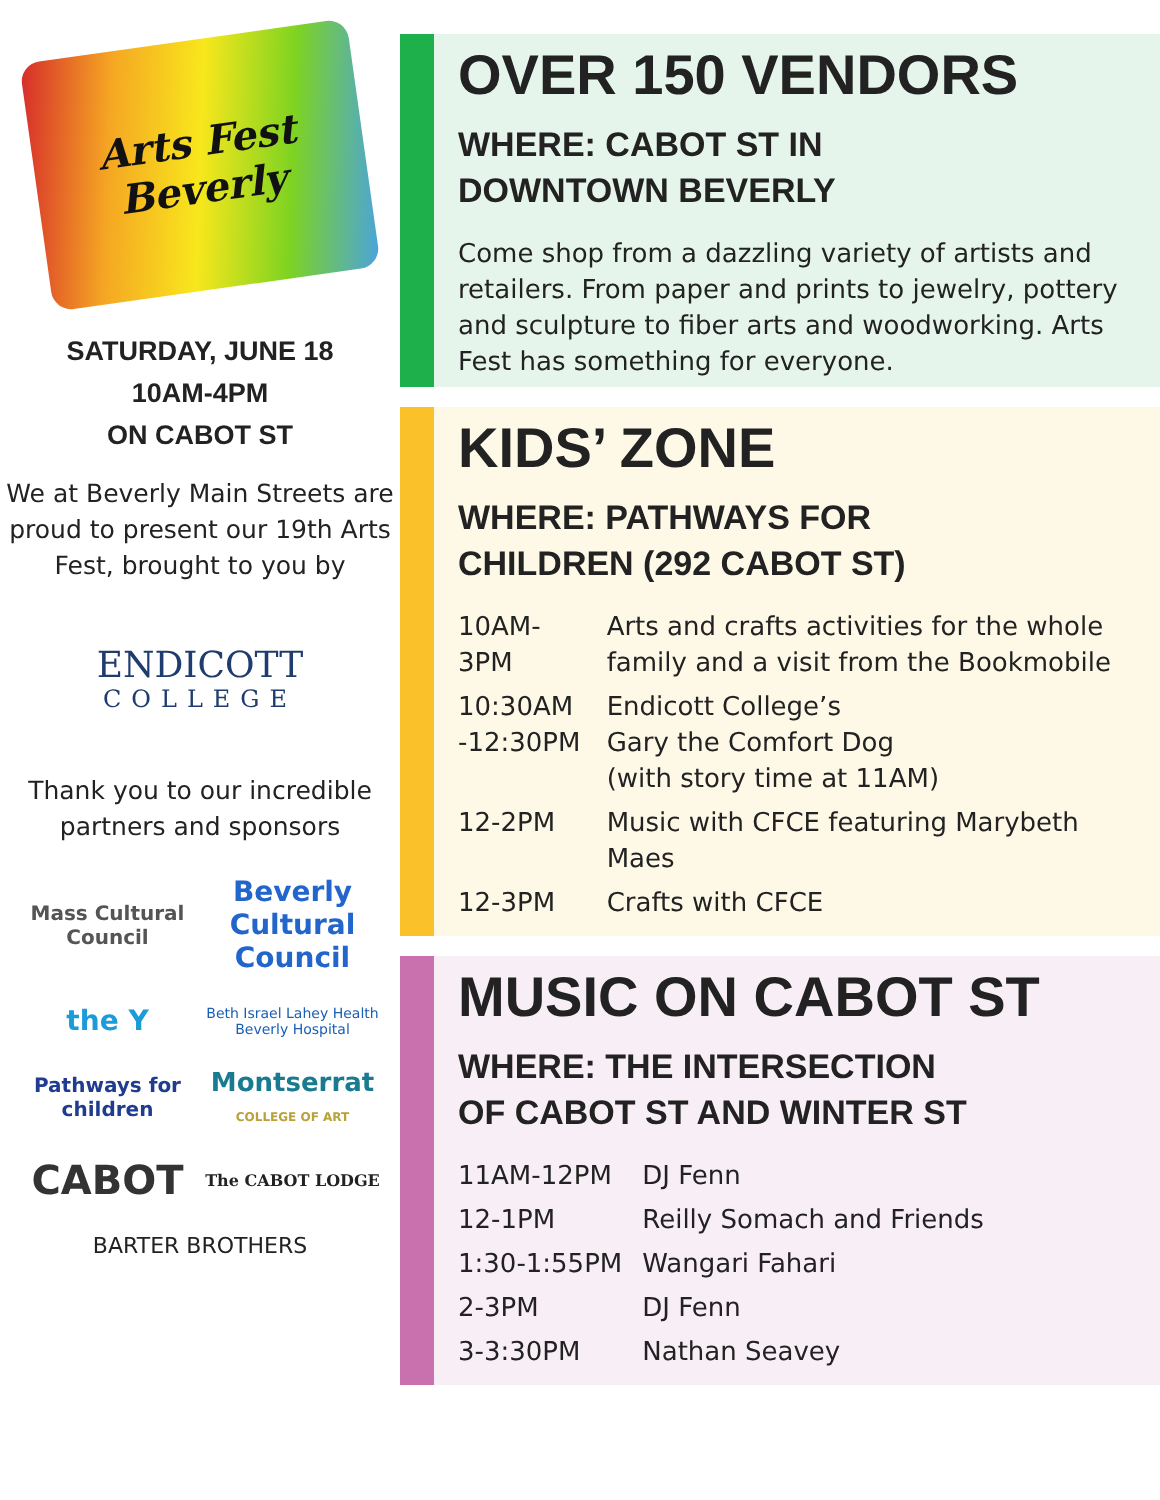Arts Fest Beverly
SATURDAY, JUNE 18
10AM-4PM
ON CABOT ST
We at Beverly Main Streets are proud to present our 19th Arts Fest, brought to you by
ENDICOTT
COLLEGE
Thank you to our incredible partners and sponsors
Mass Cultural Council
Beverly Cultural Council
the Y
Beth Israel Lahey Health Beverly Hospital
Pathways for children
Montserrat COLLEGE OF ART
CABOT
The CABOT LODGE
BARTER BROTHERS
OVER 150 VENDORS
WHERE: CABOT ST IN
DOWNTOWN BEVERLY
Come shop from a dazzling variety of artists and retailers. From paper and prints to jewelry, pottery and sculpture to fiber arts and woodworking. Arts Fest has something for everyone.
KIDS’ ZONE
WHERE: PATHWAYS FOR
CHILDREN (292 CABOT ST)
| 10AM-3PM | Arts and crafts activities for the whole family and a visit from the Bookmobile |
| 10:30AM -12:30PM | Endicott College’s Gary the Comfort Dog (with story time at 11AM) |
| 12-2PM | Music with CFCE featuring Marybeth Maes |
| 12-3PM | Crafts with CFCE |
MUSIC ON CABOT ST
WHERE: THE INTERSECTION
OF CABOT ST AND WINTER ST
| 11AM-12PM | DJ Fenn |
| 12-1PM | Reilly Somach and Friends |
| 1:30-1:55PM | Wangari Fahari |
| 2-3PM | DJ Fenn |
| 3-3:30PM | Nathan Seavey |